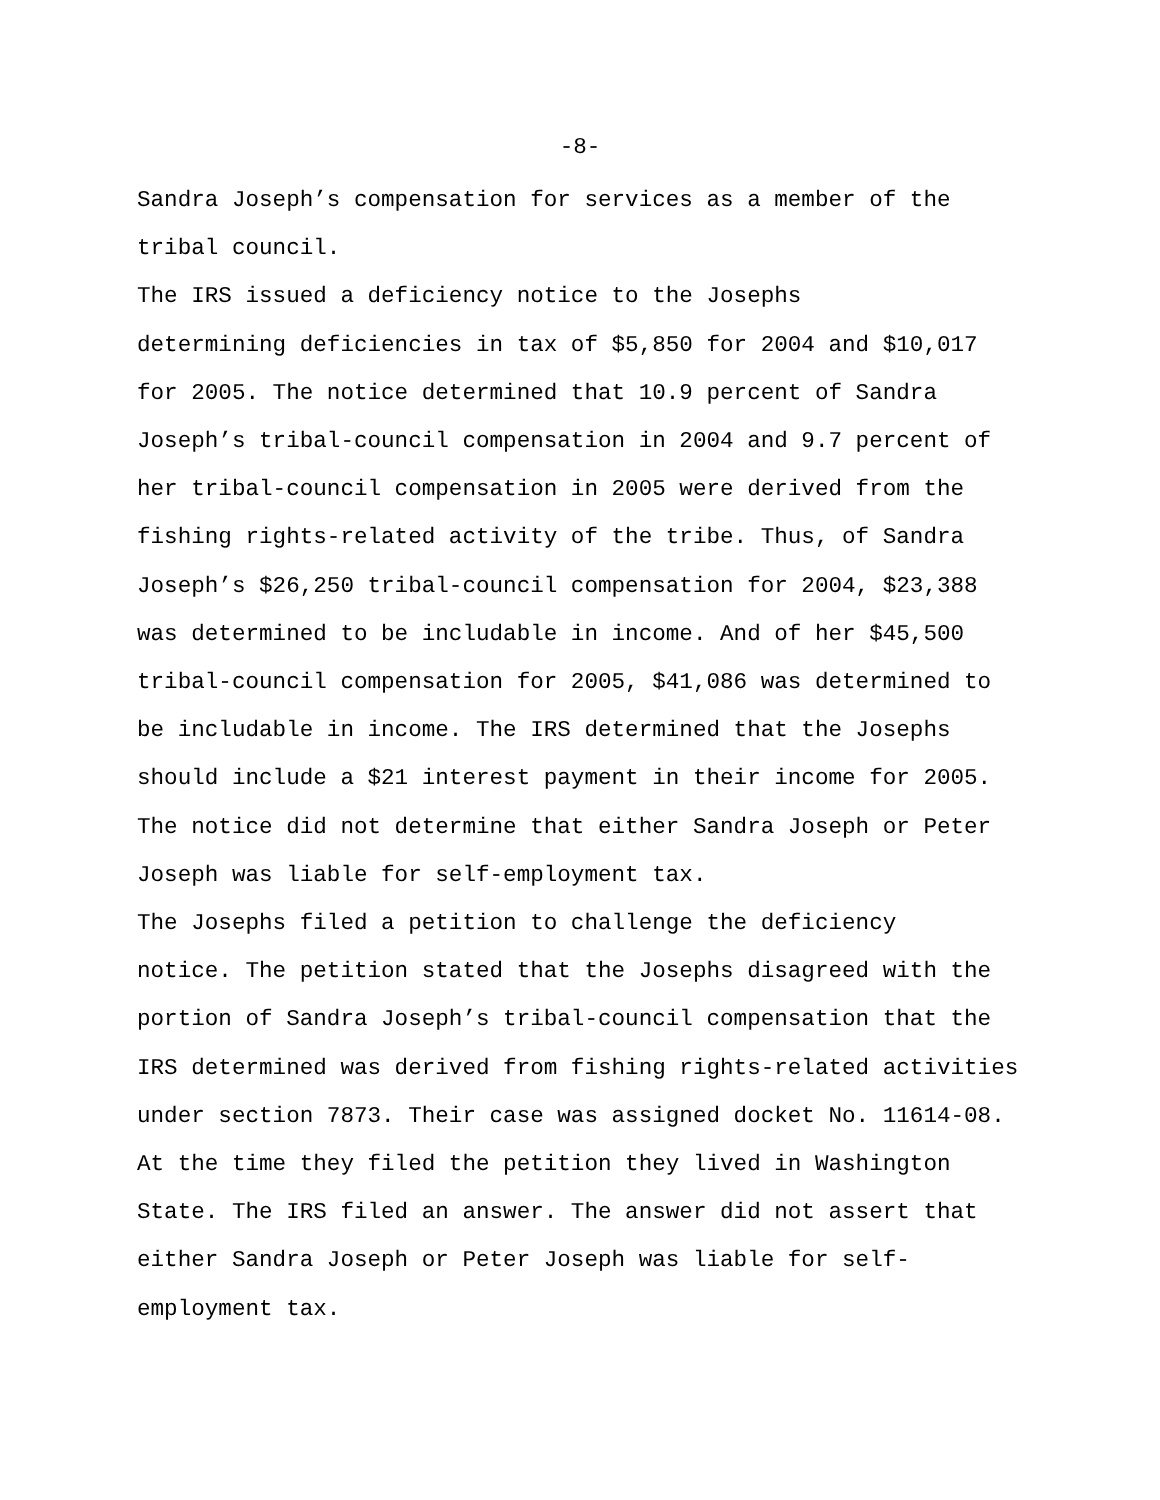-8-
Sandra Joseph’s compensation for services as a member of the tribal council.
The IRS issued a deficiency notice to the Josephs determining deficiencies in tax of $5,850 for 2004 and $10,017 for 2005. The notice determined that 10.9 percent of Sandra Joseph’s tribal-council compensation in 2004 and 9.7 percent of her tribal-council compensation in 2005 were derived from the fishing rights-related activity of the tribe. Thus, of Sandra Joseph’s $26,250 tribal-council compensation for 2004, $23,388 was determined to be includable in income. And of her $45,500 tribal-council compensation for 2005, $41,086 was determined to be includable in income. The IRS determined that the Josephs should include a $21 interest payment in their income for 2005. The notice did not determine that either Sandra Joseph or Peter Joseph was liable for self-employment tax.
The Josephs filed a petition to challenge the deficiency notice. The petition stated that the Josephs disagreed with the portion of Sandra Joseph’s tribal-council compensation that the IRS determined was derived from fishing rights-related activities under section 7873. Their case was assigned docket No. 11614-08. At the time they filed the petition they lived in Washington State. The IRS filed an answer. The answer did not assert that either Sandra Joseph or Peter Joseph was liable for self- employment tax.